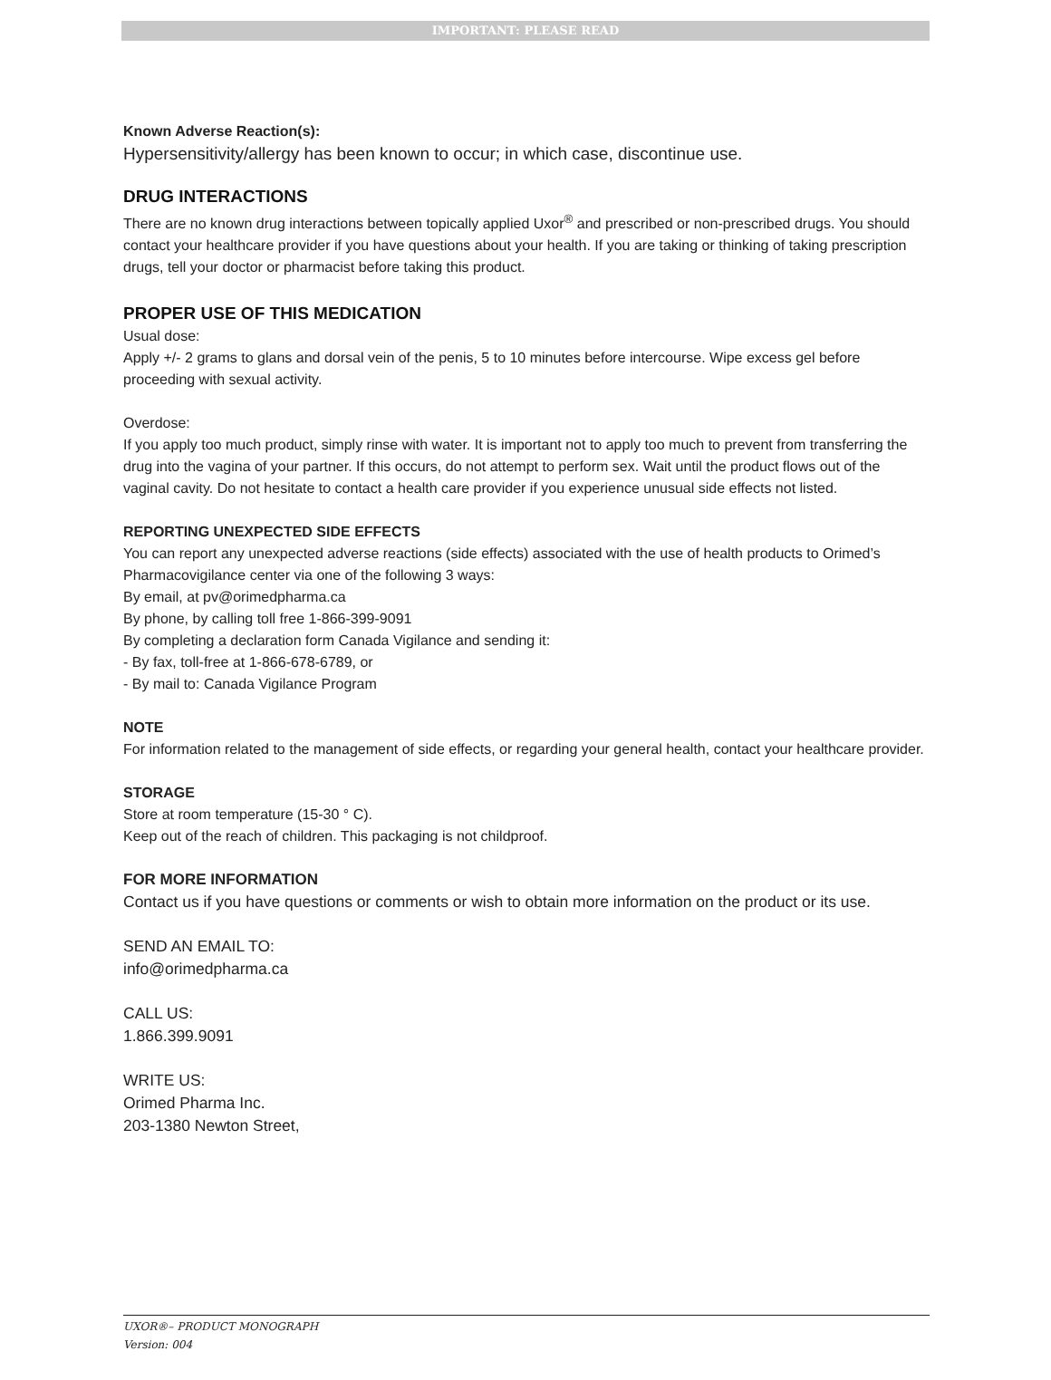IMPORTANT: PLEASE READ
Known Adverse Reaction(s):
Hypersensitivity/allergy has been known to occur; in which case, discontinue use.
DRUG INTERACTIONS
There are no known drug interactions between topically applied Uxor<sup>®</sup> and prescribed or non-prescribed drugs. You should contact your healthcare provider if you have questions about your health. If you are taking or thinking of taking prescription drugs, tell your doctor or pharmacist before taking this product.
PROPER USE OF THIS MEDICATION
Usual dose:
Apply +/- 2 grams to glans and dorsal vein of the penis, 5 to 10 minutes before intercourse. Wipe excess gel before proceeding with sexual activity.
Overdose:
If you apply too much product, simply rinse with water. It is important not to apply too much to prevent from transferring the drug into the vagina of your partner. If this occurs, do not attempt to perform sex. Wait until the product flows out of the vaginal cavity. Do not hesitate to contact a health care provider if you experience unusual side effects not listed.
REPORTING UNEXPECTED SIDE EFFECTS
You can report any unexpected adverse reactions (side effects) associated with the use of health products to Orimed’s Pharmacovigilance center via one of the following 3 ways:
By email, at pv@orimedpharma.ca
By phone, by calling toll free 1-866-399-9091
By completing a declaration form Canada Vigilance and sending it:
- By fax, toll-free at 1-866-678-6789, or
- By mail to: Canada Vigilance Program
NOTE
For information related to the management of side effects, or regarding your general health, contact your healthcare provider.
STORAGE
Store at room temperature (15-30 ° C).
Keep out of the reach of children. This packaging is not childproof.
FOR MORE INFORMATION
Contact us if you have questions or comments or wish to obtain more information on the product or its use.
SEND AN EMAIL TO:
info@orimedpharma.ca
CALL US:
1.866.399.9091
WRITE US:
Orimed Pharma Inc.
203-1380 Newton Street,
UXOR®– PRODUCT MONOGRAPH
Version: 004